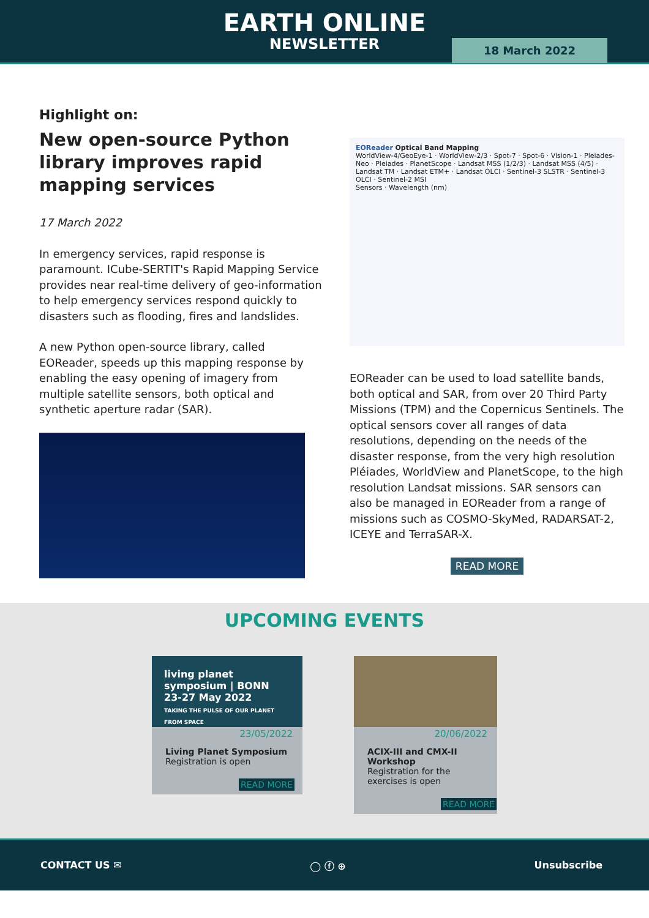EARTH ONLINE
NEWSLETTER
18 March 2022
Highlight on:
New open-source Python library improves rapid mapping services
17 March 2022
In emergency services, rapid response is paramount. ICube-SERTIT's Rapid Mapping Service provides near real-time delivery of geo-information to help emergency services respond quickly to disasters such as flooding, fires and landslides.
A new Python open-source library, called EOReader, speeds up this mapping response by enabling the easy opening of imagery from multiple satellite sensors, both optical and synthetic aperture radar (SAR).
EOReader Optical Band Mapping
WorldView-4/GeoEye-1 · WorldView-2/3 · Spot-7 · Spot-6 · Vision-1 · Pleiades-Neo · Pleiades · PlanetScope · Landsat MSS (1/2/3) · Landsat MSS (4/5) · Landsat TM · Landsat ETM+ · Landsat OLCI · Sentinel-3 SLSTR · Sentinel-3 OLCI · Sentinel-2 MSI
Sensors · Wavelength (nm)
EOReader can be used to load satellite bands, both optical and SAR, from over 20 Third Party Missions (TPM) and the Copernicus Sentinels. The optical sensors cover all ranges of data resolutions, depending on the needs of the disaster response, from the very high resolution Pléiades, WorldView and PlanetScope, to the high resolution Landsat missions. SAR sensors can also be managed in EOReader from a range of missions such as COSMO-SkyMed, RADARSAT-2, ICEYE and TerraSAR-X.
READ MORE
UPCOMING EVENTS
living planet symposium | BONN 23-27 May 2022
TAKING THE PULSE OF OUR PLANET FROM SPACE
23/05/2022
Living Planet Symposium
Registration is open
READ MORE
20/06/2022
ACIX-III and CMX-II Workshop
Registration for the exercises is open
READ MORE
CONTACT US ✉ ◯ ⓕ ⊕ Unsubscribe